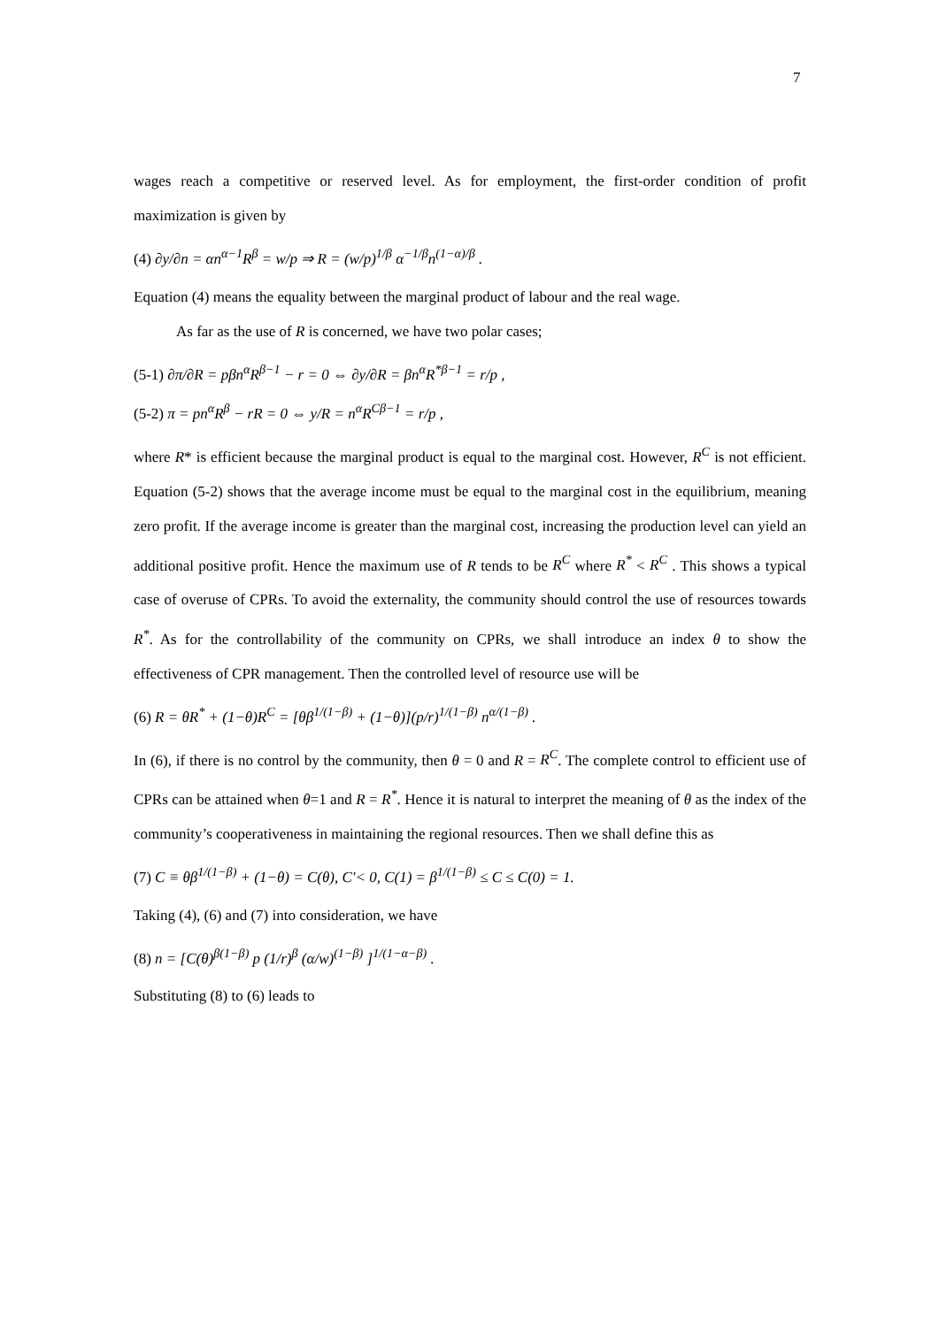7
wages reach a competitive or reserved level. As for employment, the first-order condition of profit maximization is given by
(4) ∂y/∂n = αn<sup>α−1</sup>R<sup>β</sup> = w/p ⇒ R = (w/p)<sup>1/β</sup> α<sup>−1/β</sup>n<sup>(1−α)/β</sup> .
Equation (4) means the equality between the marginal product of labour and the real wage.
As far as the use of R is concerned, we have two polar cases;
(5-1) ∂π/∂R = pβn<sup>α</sup>R<sup>β−1</sup> − r = 0 ⇔ ∂y/∂R = βn<sup>α</sup>R<sup>*β−1</sup> = r/p ,
(5-2) π = pn<sup>α</sup>R<sup>β</sup> − rR = 0 ⇔ y/R = n<sup>α</sup>R<sup>Cβ−1</sup> = r/p ,
where R* is efficient because the marginal product is equal to the marginal cost. However, R<sup>C</sup> is not efficient. Equation (5-2) shows that the average income must be equal to the marginal cost in the equilibrium, meaning zero profit. If the average income is greater than the marginal cost, increasing the production level can yield an additional positive profit. Hence the maximum use of R tends to be R<sup>C</sup> where R<sup>*</sup> < R<sup>C</sup> . This shows a typical case of overuse of CPRs. To avoid the externality, the community should control the use of resources towards R<sup>*</sup>. As for the controllability of the community on CPRs, we shall introduce an index θ to show the effectiveness of CPR management. Then the controlled level of resource use will be
(6) R = θR<sup>*</sup> + (1−θ)R<sup>C</sup> = [θβ<sup>1/(1−β)</sup> + (1−θ)](p/r)<sup>1/(1−β)</sup> n<sup>α/(1−β)</sup> .
In (6), if there is no control by the community, then θ = 0 and R = R<sup>C</sup>. The complete control to efficient use of CPRs can be attained when θ=1 and R = R<sup>*</sup>. Hence it is natural to interpret the meaning of θ as the index of the community’s cooperativeness in maintaining the regional resources. Then we shall define this as
(7) C ≡ θβ<sup>1/(1−β)</sup> + (1−θ) = C(θ), C'< 0, C(1) = β<sup>1/(1−β)</sup> ≤ C ≤ C(0) = 1.
Taking (4), (6) and (7) into consideration, we have
(8) n = [C(θ)<sup>β(1−β)</sup> p (1/r)<sup>β</sup> (α/w)<sup>(1−β)</sup> ]<sup>1/(1−α−β)</sup> .
Substituting (8) to (6) leads to